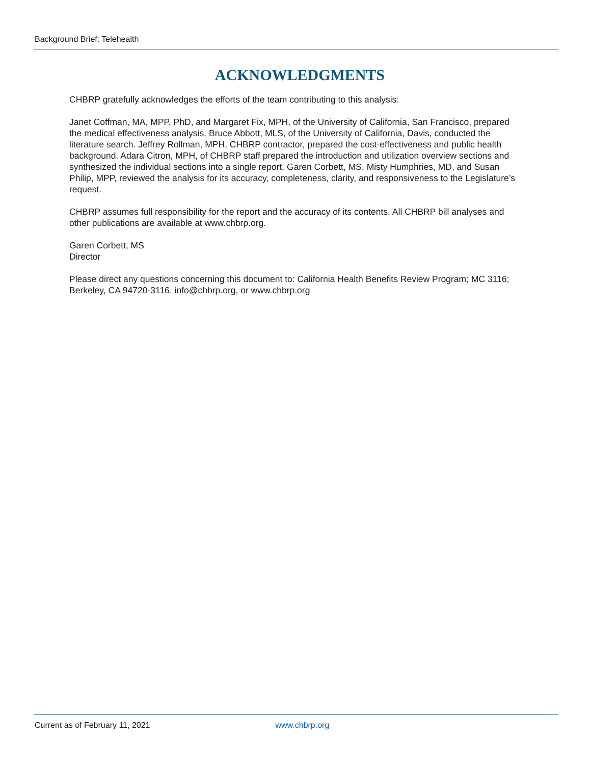Background Brief: Telehealth
ACKNOWLEDGMENTS
CHBRP gratefully acknowledges the efforts of the team contributing to this analysis:
Janet Coffman, MA, MPP, PhD, and Margaret Fix, MPH, of the University of California, San Francisco, prepared the medical effectiveness analysis. Bruce Abbott, MLS, of the University of California, Davis, conducted the literature search. Jeffrey Rollman, MPH, CHBRP contractor, prepared the cost-effectiveness and public health background. Adara Citron, MPH, of CHBRP staff prepared the introduction and utilization overview sections and synthesized the individual sections into a single report. Garen Corbett, MS, Misty Humphries, MD, and Susan Philip, MPP, reviewed the analysis for its accuracy, completeness, clarity, and responsiveness to the Legislature’s request.
CHBRP assumes full responsibility for the report and the accuracy of its contents. All CHBRP bill analyses and other publications are available at www.chbrp.org.
Garen Corbett, MS
Director
Please direct any questions concerning this document to: California Health Benefits Review Program; MC 3116; Berkeley, CA 94720-3116, info@chbrp.org, or www.chbrp.org
Current as of February 11, 2021 www.chbrp.org